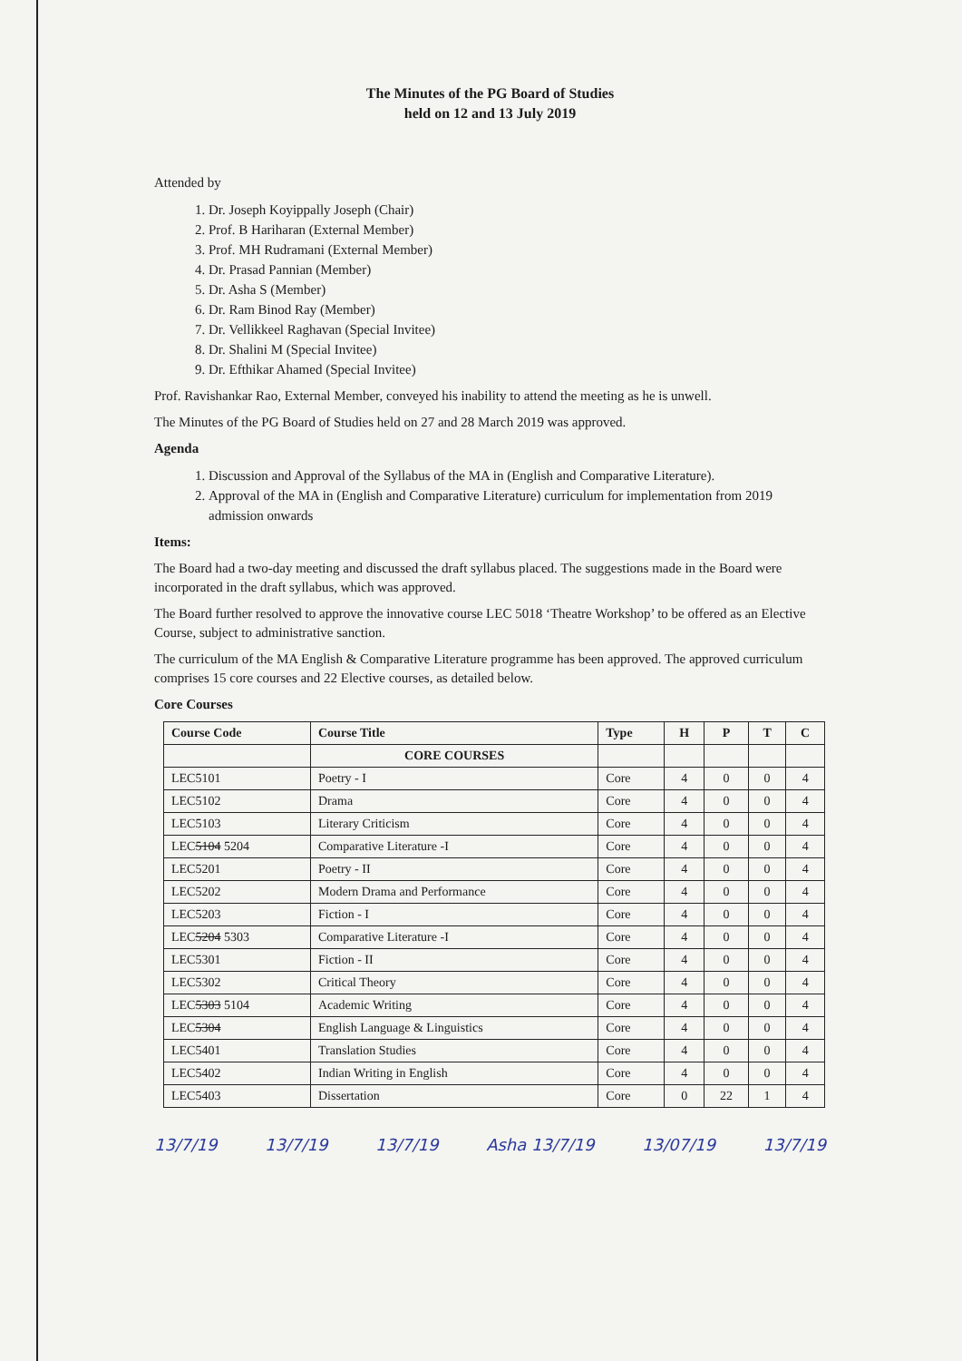The Minutes of the PG Board of Studies
held on 12 and 13 July 2019
Attended by
1. Dr. Joseph Koyippally Joseph (Chair)
2. Prof. B Hariharan (External Member)
3. Prof. MH Rudramani (External Member)
4. Dr. Prasad Pannian (Member)
5. Dr. Asha S (Member)
6. Dr. Ram Binod Ray (Member)
7. Dr. Vellikkeel Raghavan (Special Invitee)
8. Dr. Shalini M (Special Invitee)
9. Dr. Efthikar Ahamed (Special Invitee)
Prof. Ravishankar Rao, External Member, conveyed his inability to attend the meeting as he is unwell.
The Minutes of the PG Board of Studies held on 27 and 28 March 2019 was approved.
Agenda
1. Discussion and Approval of the Syllabus of the MA in (English and Comparative Literature).
2. Approval of the MA in (English and Comparative Literature) curriculum for implementation from 2019 admission onwards
Items:
The Board had a two-day meeting and discussed the draft syllabus placed. The suggestions made in the Board were incorporated in the draft syllabus, which was approved.
The Board further resolved to approve the innovative course LEC 5018 ‘Theatre Workshop’ to be offered as an Elective Course, subject to administrative sanction.
The curriculum of the MA English & Comparative Literature programme has been approved. The approved curriculum comprises 15 core courses and 22 Elective courses, as detailed below.
Core Courses
| Course Code | Course Title | Type | H | P | T | C |
| --- | --- | --- | --- | --- | --- | --- |
| | CORE COURSES | | | | | |
| LEC5101 | Poetry - I | Core | 4 | 0 | 0 | 4 |
| LEC5102 | Drama | Core | 4 | 0 | 0 | 4 |
| LEC5103 | Literary Criticism | Core | 4 | 0 | 0 | 4 |
| LEC 5104 5204 | Comparative Literature -I | Core | 4 | 0 | 0 | 4 |
| LEC5201 | Poetry - II | Core | 4 | 0 | 0 | 4 |
| LEC5202 | Modern Drama and Performance | Core | 4 | 0 | 0 | 4 |
| LEC5203 | Fiction - I | Core | 4 | 0 | 0 | 4 |
| LEC 5204 5303 | Comparative Literature -I | Core | 4 | 0 | 0 | 4 |
| LEC5301 | Fiction - II | Core | 4 | 0 | 0 | 4 |
| LEC5302 | Critical Theory | Core | 4 | 0 | 0 | 4 |
| LEC 5303 5104 | Academic Writing | Core | 4 | 0 | 0 | 4 |
| LEC 5304 | English Language & Linguistics | Core | 4 | 0 | 0 | 4 |
| LEC5401 | Translation Studies | Core | 4 | 0 | 0 | 4 |
| LEC5402 | Indian Writing in English | Core | 4 | 0 | 0 | 4 |
| LEC5403 | Dissertation | Core | 0 | 22 | 1 | 4 |
13/7/19 13/7/19 13/7/19 Asha 13/7/19 13/07/19 13/7/19